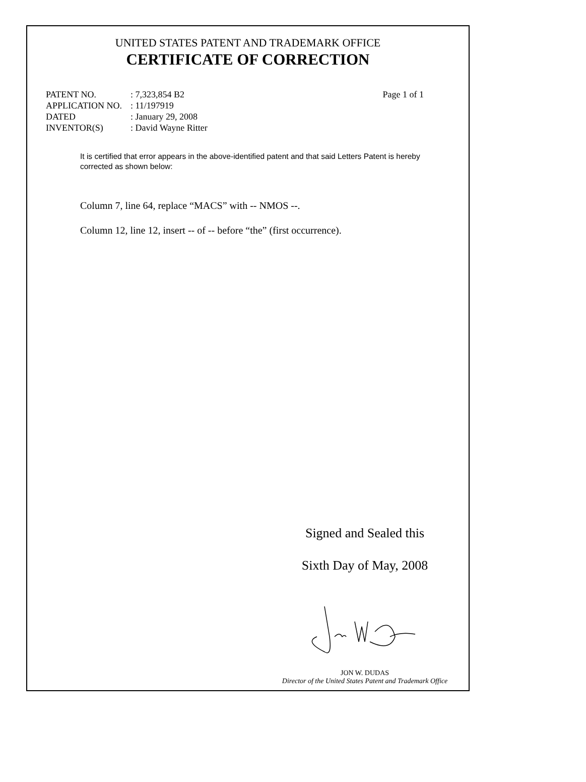UNITED STATES PATENT AND TRADEMARK OFFICE
CERTIFICATE OF CORRECTION
| PATENT NO. | : 7,323,854 B2 | Page 1 of 1 |
| APPLICATION NO. | : 11/197919 | |
| DATED | : January 29, 2008 | |
| INVENTOR(S) | : David Wayne Ritter | |
It is certified that error appears in the above-identified patent and that said Letters Patent is hereby corrected as shown below:
Column 7, line 64, replace “MACS” with -- NMOS --.
Column 12, line 12, insert -- of -- before “the” (first occurrence).
Signed and Sealed this
Sixth Day of May, 2008
JON W. DUDAS
Director of the United States Patent and Trademark Office